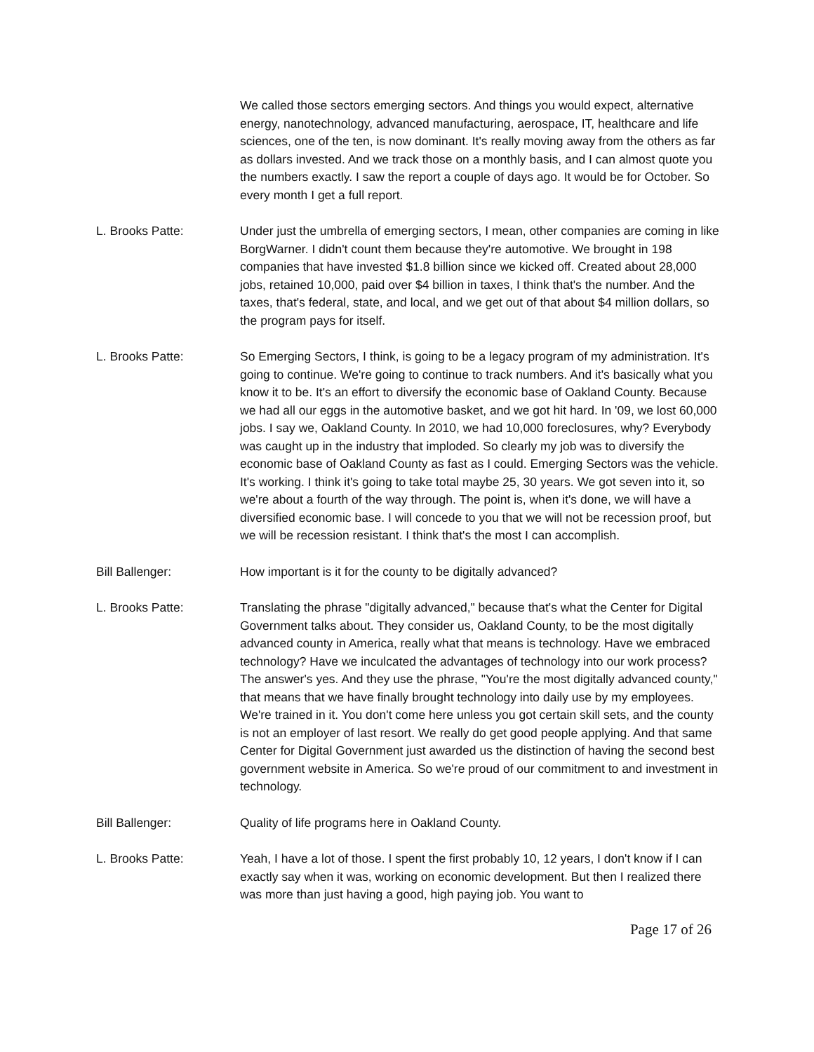We called those sectors emerging sectors. And things you would expect, alternative energy, nanotechnology, advanced manufacturing, aerospace, IT, healthcare and life sciences, one of the ten, is now dominant. It's really moving away from the others as far as dollars invested. And we track those on a monthly basis, and I can almost quote you the numbers exactly. I saw the report a couple of days ago. It would be for October. So every month I get a full report.
L. Brooks Patte: Under just the umbrella of emerging sectors, I mean, other companies are coming in like BorgWarner. I didn't count them because they're automotive. We brought in 198 companies that have invested $1.8 billion since we kicked off. Created about 28,000 jobs, retained 10,000, paid over $4 billion in taxes, I think that's the number. And the taxes, that's federal, state, and local, and we get out of that about $4 million dollars, so the program pays for itself.
L. Brooks Patte: So Emerging Sectors, I think, is going to be a legacy program of my administration. It's going to continue. We're going to continue to track numbers. And it's basically what you know it to be. It's an effort to diversify the economic base of Oakland County. Because we had all our eggs in the automotive basket, and we got hit hard. In '09, we lost 60,000 jobs. I say we, Oakland County. In 2010, we had 10,000 foreclosures, why? Everybody was caught up in the industry that imploded. So clearly my job was to diversify the economic base of Oakland County as fast as I could. Emerging Sectors was the vehicle. It's working. I think it's going to take total maybe 25, 30 years. We got seven into it, so we're about a fourth of the way through. The point is, when it's done, we will have a diversified economic base. I will concede to you that we will not be recession proof, but we will be recession resistant. I think that's the most I can accomplish.
Bill Ballenger: How important is it for the county to be digitally advanced?
L. Brooks Patte: Translating the phrase "digitally advanced," because that's what the Center for Digital Government talks about. They consider us, Oakland County, to be the most digitally advanced county in America, really what that means is technology. Have we embraced technology? Have we inculcated the advantages of technology into our work process? The answer's yes. And they use the phrase, "You're the most digitally advanced county," that means that we have finally brought technology into daily use by my employees. We're trained in it. You don't come here unless you got certain skill sets, and the county is not an employer of last resort. We really do get good people applying. And that same Center for Digital Government just awarded us the distinction of having the second best government website in America. So we're proud of our commitment to and investment in technology.
Bill Ballenger: Quality of life programs here in Oakland County.
L. Brooks Patte: Yeah, I have a lot of those. I spent the first probably 10, 12 years, I don't know if I can exactly say when it was, working on economic development. But then I realized there was more than just having a good, high paying job. You want to
Page 17 of 26